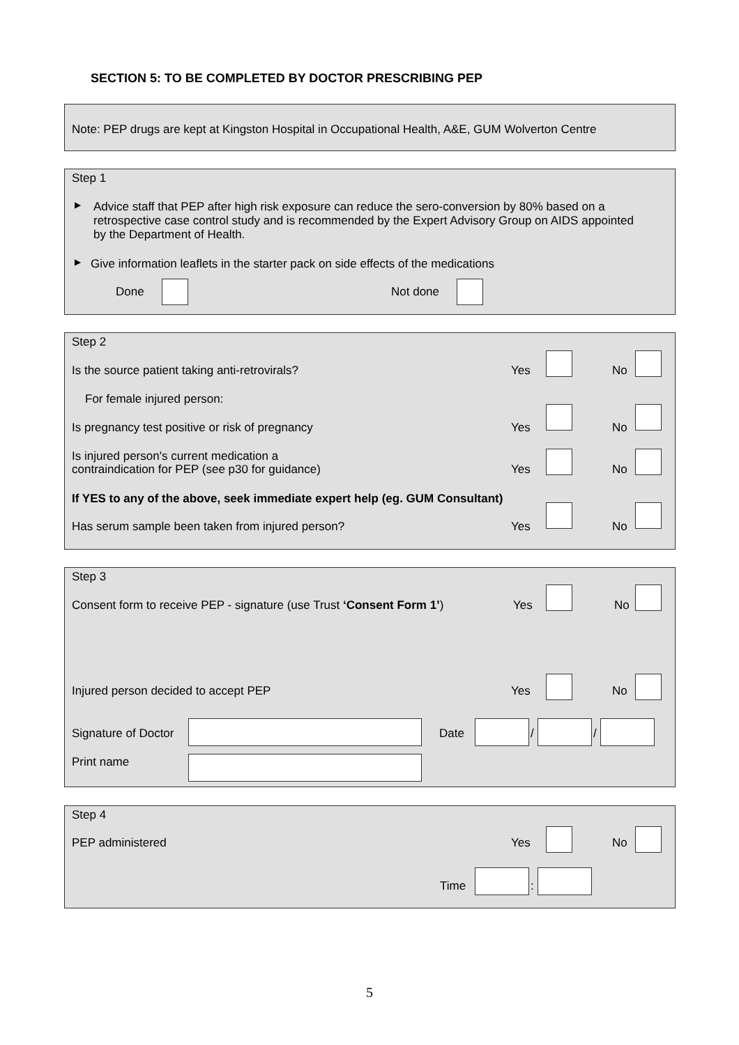SECTION 5: TO BE COMPLETED BY DOCTOR PRESCRIBING PEP
Note: PEP drugs are kept at Kingston Hospital in Occupational Health, A&E, GUM Wolverton Centre
Step 1
▶
Advice staff that PEP after high risk exposure can reduce the sero-conversion by 80% based on a
retrospective case control study and is recommended by the Expert Advisory Group on AIDS appointed
by the Department of Health.
▶ Give information leaflets in the starter pack on side effects of the medications
Done Not done
Step 2
Is the source patient taking anti-retrovirals? Yes No
For female injured person:
Is pregnancy test positive or risk of pregnancy Yes No
Is injured person's current medication a
contraindication for PEP (see p30 for guidance)
Yes No
If YES to any of the above, seek immediate expert help (eg. GUM Consultant)
Has serum sample been taken from injured person? Yes No
Step 3
Consent form to receive PEP - signature (use Trust ‘Consent Form 1’) Yes No
Injured person decided to accept PEP Yes No
Signature of Doctor Date / /
Print name
Step 4
PEP administered Yes No
Time :
5